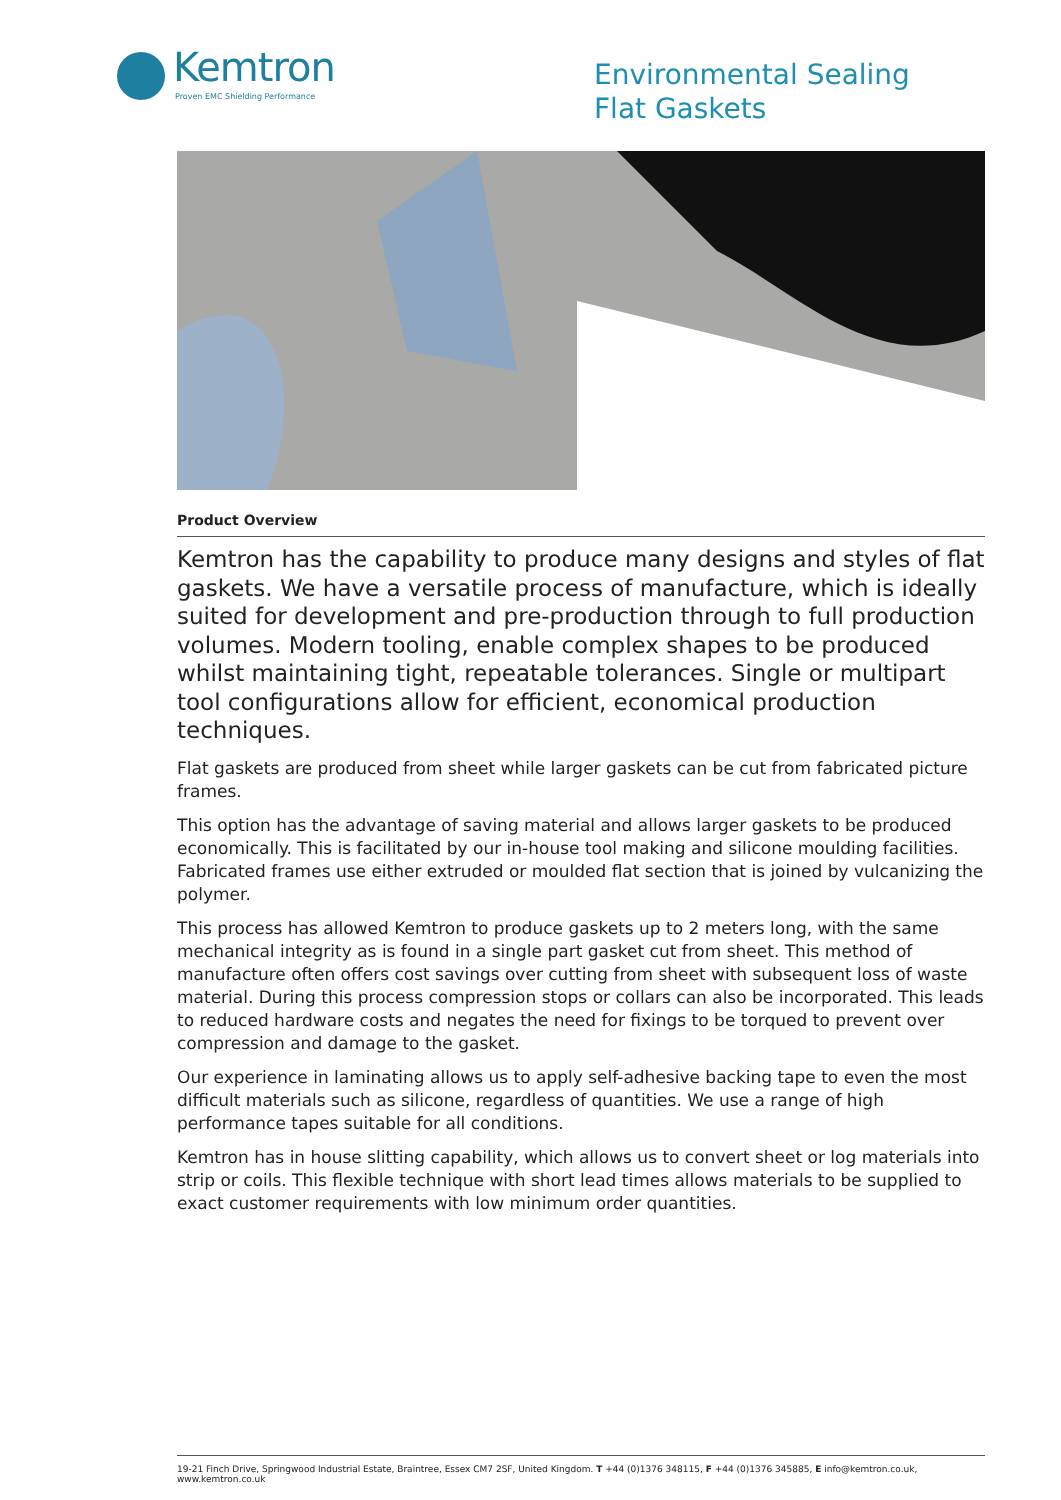Kemtron
Proven EMC Shielding Performance
Environmental Sealing
Flat Gaskets
Product Overview
Kemtron has the capability to produce many designs and styles of flat gaskets. We have a versatile process of manufacture, which is ideally suited for development and pre-production through to full production volumes. Modern tooling, enable complex shapes to be produced whilst maintaining tight, repeatable tolerances. Single or multipart tool configurations allow for efficient, economical production techniques.
Flat gaskets are produced from sheet while larger gaskets can be cut from fabricated picture frames.
This option has the advantage of saving material and allows larger gaskets to be produced economically. This is facilitated by our in-house tool making and silicone moulding facilities. Fabricated frames use either extruded or moulded flat section that is joined by vulcanizing the polymer.
This process has allowed Kemtron to produce gaskets up to 2 meters long, with the same mechanical integrity as is found in a single part gasket cut from sheet. This method of manufacture often offers cost savings over cutting from sheet with subsequent loss of waste material. During this process compression stops or collars can also be incorporated. This leads to reduced hardware costs and negates the need for fixings to be torqued to prevent over compression and damage to the gasket.
Our experience in laminating allows us to apply self-adhesive backing tape to even the most difficult materials such as silicone, regardless of quantities. We use a range of high performance tapes suitable for all conditions.
Kemtron has in house slitting capability, which allows us to convert sheet or log materials into strip or coils. This flexible technique with short lead times allows materials to be supplied to exact customer requirements with low minimum order quantities.
19-21 Finch Drive, Springwood Industrial Estate, Braintree, Essex CM7 2SF, United Kingdom. T +44 (0)1376 348115, F +44 (0)1376 345885, E info@kemtron.co.uk, www.kemtron.co.uk